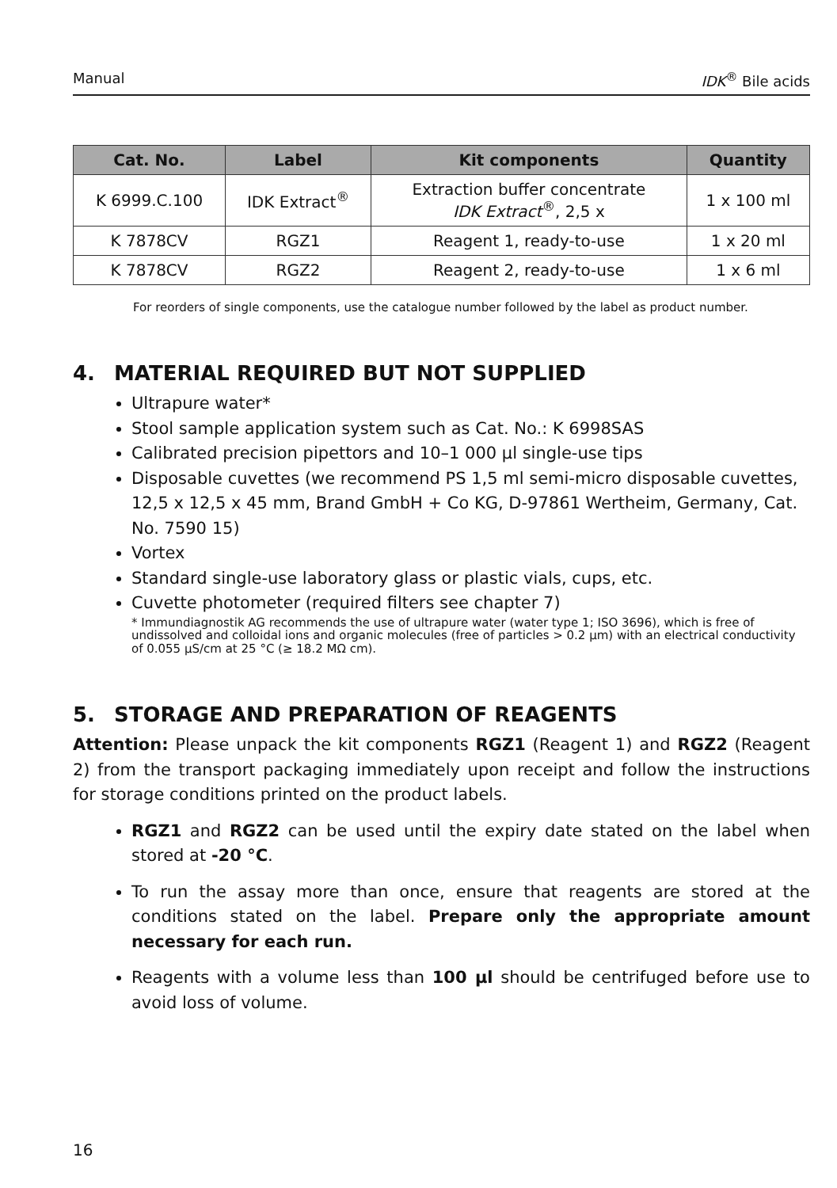Manual IDK<sup>®</sup> Bile acids
| Cat. No. | Label | Kit components | Quantity |
| --- | --- | --- | --- |
| K 6999.C.100 | IDK Extract<sup>®</sup> | Extraction buffer concentrate IDK Extract<sup>®</sup>, 2,5 x | 1 x 100 ml |
| K 7878CV | RGZ1 | Reagent 1, ready-to-use | 1 x 20 ml |
| K 7878CV | RGZ2 | Reagent 2, ready-to-use | 1 x 6 ml |
For reorders of single components, use the catalogue number followed by the label as product number.
4. MATERIAL REQUIRED BUT NOT SUPPLIED
Ultrapure water*
Stool sample application system such as Cat. No.: K 6998SAS
Calibrated precision pipettors and 10–1 000 µl single-use tips
Disposable cuvettes (we recommend PS 1,5 ml semi-micro disposable cuvettes, 12,5 x 12,5 x 45 mm, Brand GmbH + Co KG, D-97861 Wertheim, Germany, Cat. No. 7590 15)
Vortex
Standard single-use laboratory glass or plastic vials, cups, etc.
Cuvette photometer (required filters see chapter 7)
* Immundiagnostik AG recommends the use of ultrapure water (water type 1; ISO 3696), which is free of undissolved and colloidal ions and organic molecules (free of particles > 0.2 µm) with an electrical conductivity of 0.055 µS/cm at 25 °C (≥ 18.2 MΩ cm).
5. STORAGE AND PREPARATION OF REAGENTS
Attention: Please unpack the kit components RGZ1 (Reagent 1) and RGZ2 (Reagent 2) from the transport packaging immediately upon receipt and follow the instructions for storage conditions printed on the product labels.
RGZ1 and RGZ2 can be used until the expiry date stated on the label when stored at -20 °C.
To run the assay more than once, ensure that reagents are stored at the conditions stated on the label. Prepare only the appropriate amount necessary for each run.
Reagents with a volume less than 100 µl should be centrifuged before use to avoid loss of volume.
16